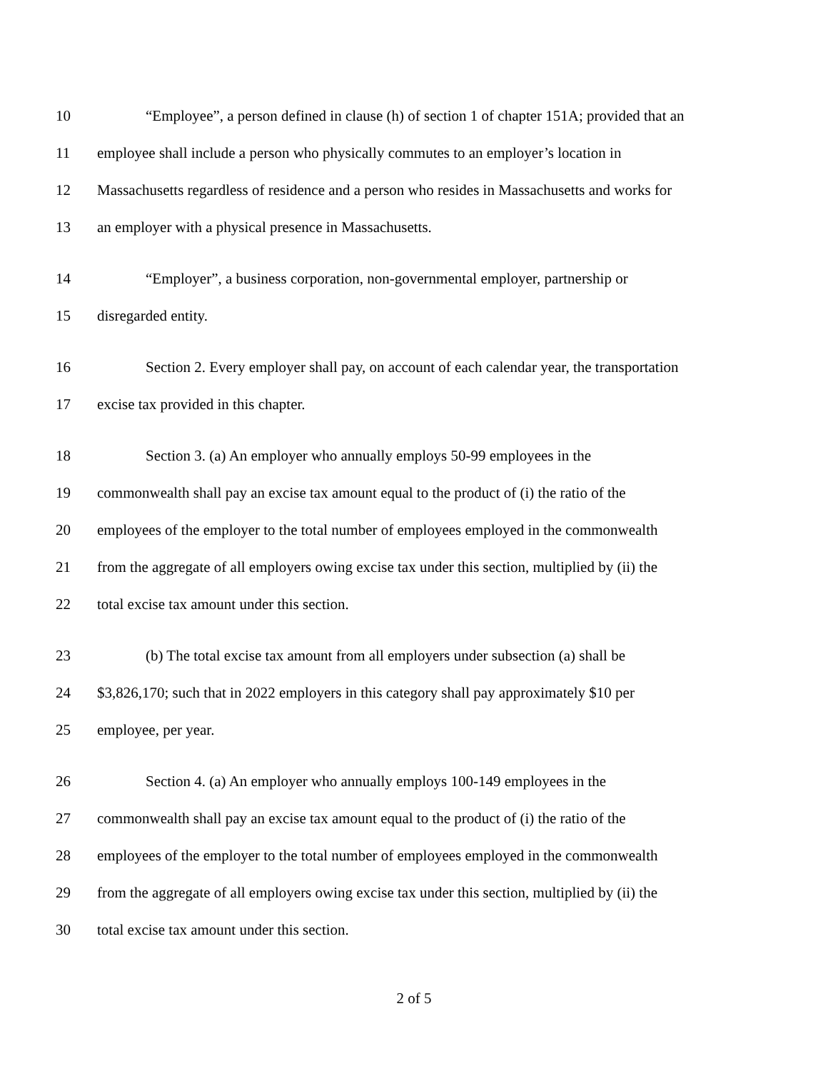10 “Employee”, a person defined in clause (h) of section 1 of chapter 151A; provided that an
11 employee shall include a person who physically commutes to an employer’s location in
12 Massachusetts regardless of residence and a person who resides in Massachusetts and works for
13 an employer with a physical presence in Massachusetts.
14 “Employer”, a business corporation, non-governmental employer, partnership or
15 disregarded entity.
16 Section 2. Every employer shall pay, on account of each calendar year, the transportation
17 excise tax provided in this chapter.
18 Section 3. (a) An employer who annually employs 50-99 employees in the
19 commonwealth shall pay an excise tax amount equal to the product of (i) the ratio of the
20 employees of the employer to the total number of employees employed in the commonwealth
21 from the aggregate of all employers owing excise tax under this section, multiplied by (ii) the
22 total excise tax amount under this section.
23 (b) The total excise tax amount from all employers under subsection (a) shall be
24 $3,826,170; such that in 2022 employers in this category shall pay approximately $10 per
25 employee, per year.
26 Section 4. (a) An employer who annually employs 100-149 employees in the
27 commonwealth shall pay an excise tax amount equal to the product of (i) the ratio of the
28 employees of the employer to the total number of employees employed in the commonwealth
29 from the aggregate of all employers owing excise tax under this section, multiplied by (ii) the
30 total excise tax amount under this section.
2 of 5